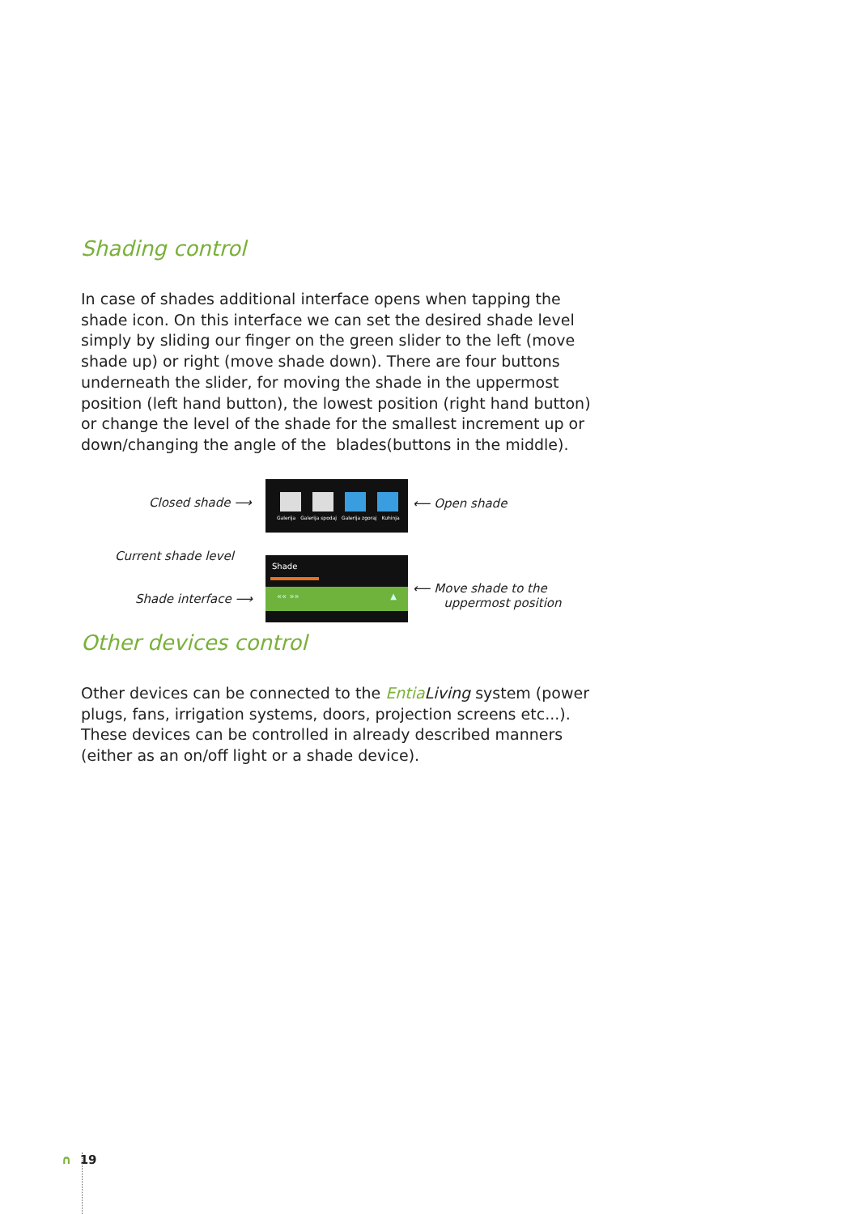Shading control
In case of shades additional interface opens when tapping the shade icon. On this interface we can set the desired shade level simply by sliding our finger on the green slider to the left (move shade up) or right (move shade down). There are four buttons underneath the slider, for moving the shade in the uppermost position (left hand button), the lowest position (right hand button) or change the level of the shade for the smallest increment up or down/changing the angle of the blades(buttons in the middle).
Closed shade ⟶
Galerija Galerija spodaj Galerija zgoraj Kuhinja
⟵ Open shade
Current shade level
Shade interface ⟶
Shade
«« »» ▲
⟵ Move shade to the
uppermost position
Other devices control
Other devices can be connected to the Entia Living system (power plugs, fans, irrigation systems, doors, projection screens etc...). These devices can be controlled in already described manners (either as an on/off light or a shade device).
∩ 19